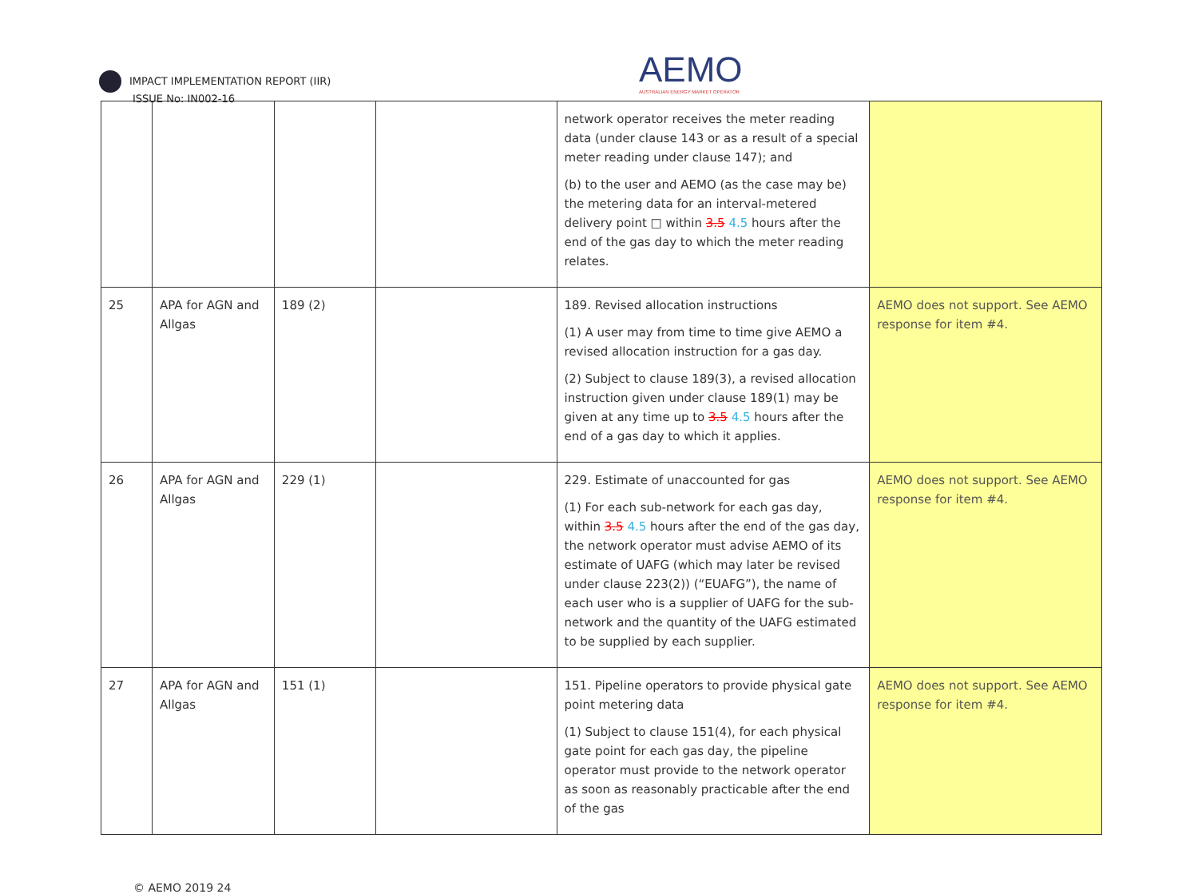IMPACT IMPLEMENTATION REPORT (IIR)
ISSUE No: IN002-16
AEMO
AUSTRALIAN ENERGY MARKET OPERATOR
| | | | | network operator receives the meter reading data (under clause 143 or as a result of a special meter reading under clause 147); and (b) to the user and AEMO (as the case may be) the metering data for an interval-metered delivery point □ within 3.5 4.5 hours after the end of the gas day to which the meter reading relates. | |
| 25 | APA for AGN and Allgas | 189 (2) | | 189. Revised allocation instructions (1) A user may from time to time give AEMO a revised allocation instruction for a gas day. (2) Subject to clause 189(3), a revised allocation instruction given under clause 189(1) may be given at any time up to 3.5 4.5 hours after the end of a gas day to which it applies. | AEMO does not support. See AEMO response for item #4. |
| 26 | APA for AGN and Allgas | 229 (1) | | 229. Estimate of unaccounted for gas (1) For each sub-network for each gas day, within 3.5 4.5 hours after the end of the gas day, the network operator must advise AEMO of its estimate of UAFG (which may later be revised under clause 223(2)) (“EUAFG”), the name of each user who is a supplier of UAFG for the sub-network and the quantity of the UAFG estimated to be supplied by each supplier. | AEMO does not support. See AEMO response for item #4. |
| 27 | APA for AGN and Allgas | 151 (1) | | 151. Pipeline operators to provide physical gate point metering data (1) Subject to clause 151(4), for each physical gate point for each gas day, the pipeline operator must provide to the network operator as soon as reasonably practicable after the end of the gas | AEMO does not support. See AEMO response for item #4. |
© AEMO 2019 24